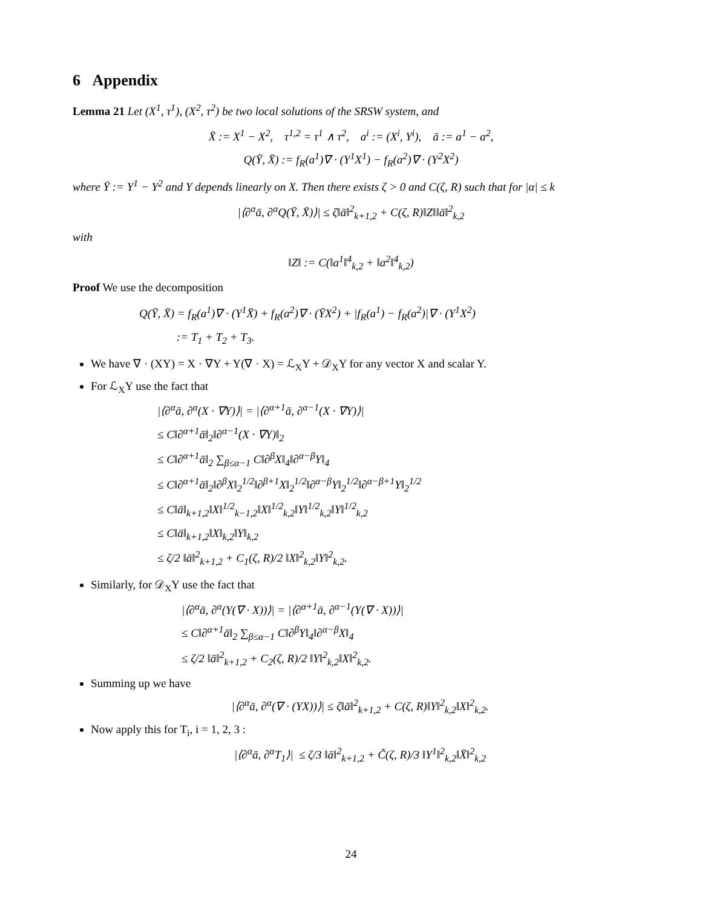6 Appendix
Lemma 21 Let (X<sup>1</sup>, τ<sup>1</sup>), (X<sup>2</sup>, τ<sup>2</sup>) be two local solutions of the SRSW system, and
X̄ := X<sup>1</sup> − X<sup>2</sup>, τ<sup>1,2</sup> = τ<sup>1</sup> ∧ τ<sup>2</sup>, a<sup>i</sup> := (X<sup>i</sup>, Y<sup>i</sup>), ā := a<sup>1</sup> − a<sup>2</sup>,
Q(Ȳ, X̄) := f<sub>R</sub>(a<sup>1</sup>)∇ · (Y<sup>1</sup>X<sup>1</sup>) − f<sub>R</sub>(a<sup>2</sup>)∇ · (Y<sup>2</sup>X<sup>2</sup>)
where Ȳ := Y<sup>1</sup> − Y<sup>2</sup> and Y depends linearly on X. Then there exists ζ > 0 and C(ζ, R) such that for |α| ≤ k
|⟨∂<sup>α</sup>ā, ∂<sup>α</sup>Q(Ȳ, X̄)⟩| ≤ ζ‖ā‖<sup>2</sup><sub>k+1,2</sub> + C(ζ, R)‖Z‖‖ā‖<sup>2</sup><sub>k,2</sub>
with
‖Z‖ := C(‖a<sup>1</sup>‖<sup>4</sup><sub>k,2</sub> + ‖a<sup>2</sup>‖<sup>4</sup><sub>k,2</sub>)
Proof We use the decomposition
Q(Ȳ, X̄) = f<sub>R</sub>(a<sup>1</sup>)∇ · (Y<sup>1</sup>X̄) + f<sub>R</sub>(a<sup>2</sup>)∇ · (ȲX<sup>2</sup>) + |f<sub>R</sub>(a<sup>1</sup>) − f<sub>R</sub>(a<sup>2</sup>)|∇ · (Y<sup>1</sup>X<sup>2</sup>)
:= T<sub>1</sub> + T<sub>2</sub> + T<sub>3</sub>.
We have ∇ · (XY) = X · ∇Y + Y(∇ · X) = ℒ<sub>X</sub>Y + 𝒟<sub>X</sub>Y for any vector X and scalar Y.
For ℒ<sub>X</sub>Y use the fact that
|⟨∂<sup>α</sup>ā, ∂<sup>α</sup>(X · ∇Y)⟩| = |⟨∂<sup>α+1</sup>ā, ∂<sup>α−1</sup>(X · ∇Y)⟩|
≤ C‖∂<sup>α+1</sup>ā‖<sub>2</sub>‖∂<sup>α−1</sup>(X · ∇Y)‖<sub>2</sub>
≤ C‖∂<sup>α+1</sup>ā‖<sub>2</sub> ∑<sub>β≤α−1</sub> C‖∂<sup>β</sup>X‖<sub>4</sub>‖∂<sup>α−β</sup>Y‖<sub>4</sub>
≤ C‖∂<sup>α+1</sup>ā‖<sub>2</sub>‖∂<sup>β</sup>X‖<sub>2</sub><sup>1/2</sup>‖∂<sup>β+1</sup>X‖<sub>2</sub><sup>1/2</sup>‖∂<sup>α−β</sup>Y‖<sub>2</sub><sup>1/2</sup>‖∂<sup>α−β+1</sup>Y‖<sub>2</sub><sup>1/2</sup>
≤ C‖ā‖<sub>k+1,2</sub>‖X‖<sup>1/2</sup><sub>k−1,2</sub>‖X‖<sup>1/2</sup><sub>k,2</sub>‖Y‖<sup>1/2</sup><sub>k,2</sub>‖Y‖<sup>1/2</sup><sub>k,2</sub>
≤ C‖ā‖<sub>k+1,2</sub>‖X‖<sub>k,2</sub>‖Y‖<sub>k,2</sub>
≤ ζ/2 ‖ā‖<sup>2</sup><sub>k+1,2</sub> + C<sub>1</sub>(ζ, R)/2 ‖X‖<sup>2</sup><sub>k,2</sub>‖Y‖<sup>2</sup><sub>k,2</sub>.
Similarly, for 𝒟<sub>X</sub>Y use the fact that
|⟨∂<sup>α</sup>ā, ∂<sup>α</sup>(Y(∇ · X))⟩| = |⟨∂<sup>α+1</sup>ā, ∂<sup>α−1</sup>(Y(∇ · X))⟩|
≤ C‖∂<sup>α+1</sup>ā‖<sub>2</sub> ∑<sub>β≤α−1</sub> C‖∂<sup>β</sup>Y‖<sub>4</sub>‖∂<sup>α−β</sup>X‖<sub>4</sub>
≤ ζ/2 ‖ā‖<sup>2</sup><sub>k+1,2</sub> + C<sub>2</sub>(ζ, R)/2 ‖Y‖<sup>2</sup><sub>k,2</sub>‖X‖<sup>2</sup><sub>k,2</sub>.
Summing up we have
|⟨∂<sup>α</sup>ā, ∂<sup>α</sup>(∇ · (YX))⟩| ≤ ζ‖ā‖<sup>2</sup><sub>k+1,2</sub> + C(ζ, R)‖Y‖<sup>2</sup><sub>k,2</sub>‖X‖<sup>2</sup><sub>k,2</sub>.
Now apply this for T<sub>i</sub>, i = 1, 2, 3 :
|⟨∂<sup>α</sup>ā, ∂<sup>α</sup>T<sub>1</sub>⟩| ≤ ζ/3 ‖ā‖<sup>2</sup><sub>k+1,2</sub> + C̃(ζ, R)/3 ‖Y<sup>1</sup>‖<sup>2</sup><sub>k,2</sub>‖X̄‖<sup>2</sup><sub>k,2</sub>
24